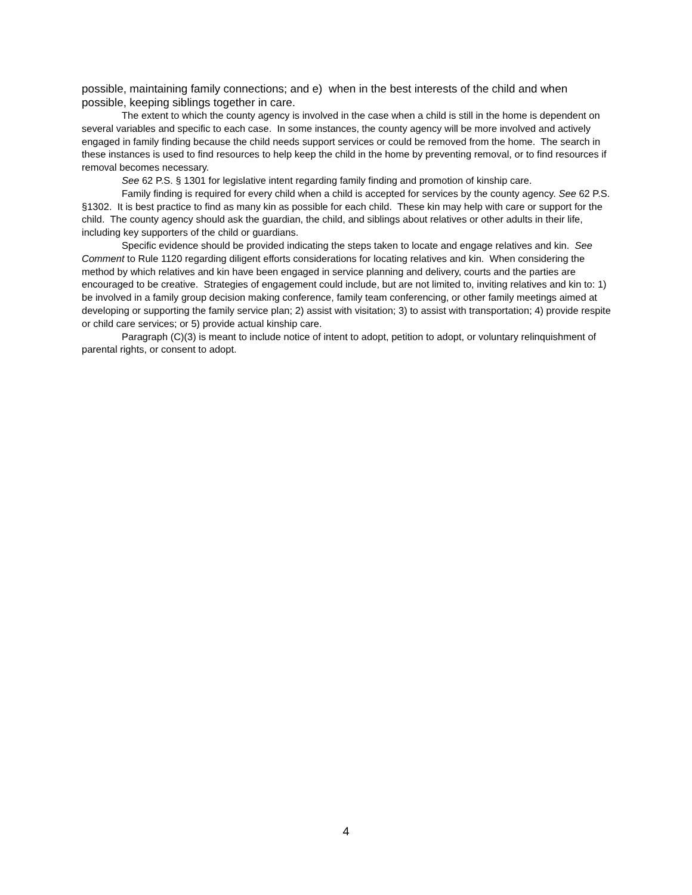possible, maintaining family connections; and e) when in the best interests of the child and when possible, keeping siblings together in care.
The extent to which the county agency is involved in the case when a child is still in the home is dependent on several variables and specific to each case. In some instances, the county agency will be more involved and actively engaged in family finding because the child needs support services or could be removed from the home. The search in these instances is used to find resources to help keep the child in the home by preventing removal, or to find resources if removal becomes necessary.
See 62 P.S. § 1301 for legislative intent regarding family finding and promotion of kinship care.
Family finding is required for every child when a child is accepted for services by the county agency. See 62 P.S. §1302. It is best practice to find as many kin as possible for each child. These kin may help with care or support for the child. The county agency should ask the guardian, the child, and siblings about relatives or other adults in their life, including key supporters of the child or guardians.
Specific evidence should be provided indicating the steps taken to locate and engage relatives and kin. See Comment to Rule 1120 regarding diligent efforts considerations for locating relatives and kin. When considering the method by which relatives and kin have been engaged in service planning and delivery, courts and the parties are encouraged to be creative. Strategies of engagement could include, but are not limited to, inviting relatives and kin to: 1) be involved in a family group decision making conference, family team conferencing, or other family meetings aimed at developing or supporting the family service plan; 2) assist with visitation; 3) to assist with transportation; 4) provide respite or child care services; or 5) provide actual kinship care.
Paragraph (C)(3) is meant to include notice of intent to adopt, petition to adopt, or voluntary relinquishment of parental rights, or consent to adopt.
4